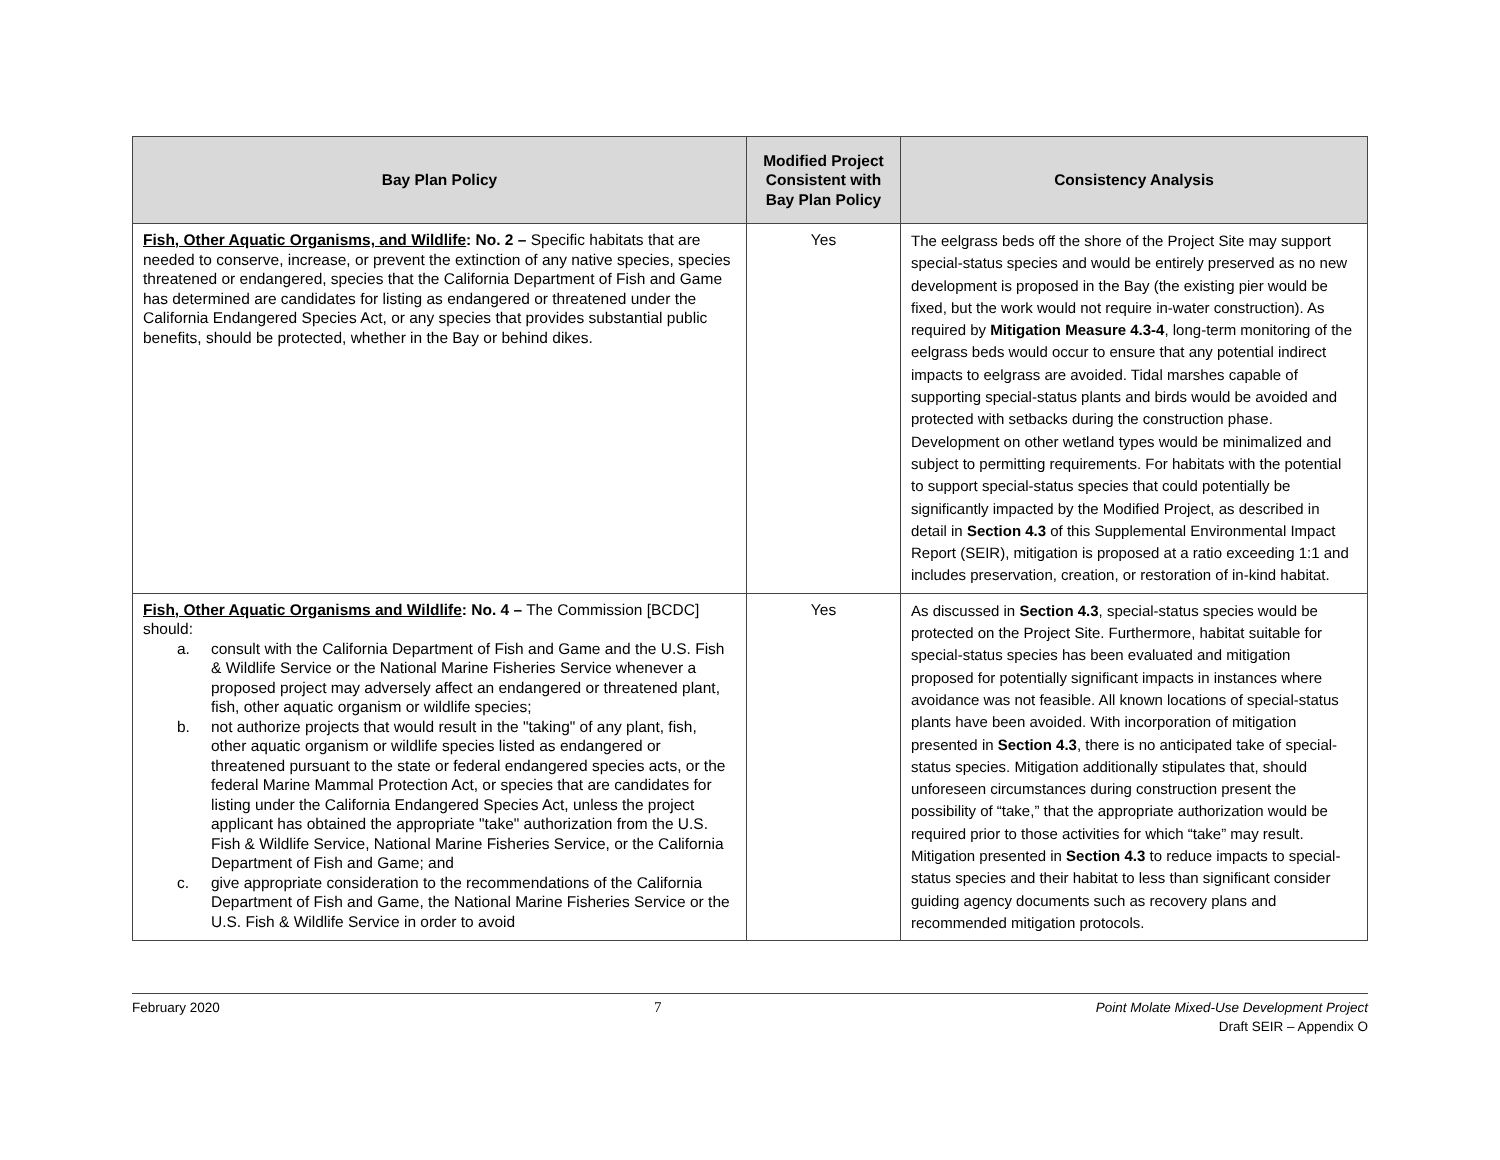| Bay Plan Policy | Modified Project Consistent with Bay Plan Policy | Consistency Analysis |
| --- | --- | --- |
| Fish, Other Aquatic Organisms, and Wildlife : No. 2 – Specific habitats that are needed to conserve, increase, or prevent the extinction of any native species, species threatened or endangered, species that the California Department of Fish and Game has determined are candidates for listing as endangered or threatened under the California Endangered Species Act, or any species that provides substantial public benefits, should be protected, whether in the Bay or behind dikes. | Yes | The eelgrass beds off the shore of the Project Site may support special-status species and would be entirely preserved as no new development is proposed in the Bay (the existing pier would be fixed, but the work would not require in-water construction). As required by Mitigation Measure 4.3-4 , long-term monitoring of the eelgrass beds would occur to ensure that any potential indirect impacts to eelgrass are avoided. Tidal marshes capable of supporting special-status plants and birds would be avoided and protected with setbacks during the construction phase. Development on other wetland types would be minimalized and subject to permitting requirements. For habitats with the potential to support special-status species that could potentially be significantly impacted by the Modified Project, as described in detail in Section 4.3 of this Supplemental Environmental Impact Report (SEIR), mitigation is proposed at a ratio exceeding 1:1 and includes preservation, creation, or restoration of in-kind habitat. |
| Fish, Other Aquatic Organisms and Wildlife : No. 4 – The Commission [BCDC] should: a. consult with the California Department of Fish and Game and the U.S. Fish & Wildlife Service or the National Marine Fisheries Service whenever a proposed project may adversely affect an endangered or threatened plant, fish, other aquatic organism or wildlife species; b. not authorize projects that would result in the "taking" of any plant, fish, other aquatic organism or wildlife species listed as endangered or threatened pursuant to the state or federal endangered species acts, or the federal Marine Mammal Protection Act, or species that are candidates for listing under the California Endangered Species Act, unless the project applicant has obtained the appropriate "take" authorization from the U.S. Fish & Wildlife Service, National Marine Fisheries Service, or the California Department of Fish and Game; and c. give appropriate consideration to the recommendations of the California Department of Fish and Game, the National Marine Fisheries Service or the U.S. Fish & Wildlife Service in order to avoid | Yes | As discussed in Section 4.3 , special-status species would be protected on the Project Site. Furthermore, habitat suitable for special-status species has been evaluated and mitigation proposed for potentially significant impacts in instances where avoidance was not feasible. All known locations of special-status plants have been avoided. With incorporation of mitigation presented in Section 4.3 , there is no anticipated take of special-status species. Mitigation additionally stipulates that, should unforeseen circumstances during construction present the possibility of “take,” that the appropriate authorization would be required prior to those activities for which “take” may result. Mitigation presented in Section 4.3 to reduce impacts to special-status species and their habitat to less than significant consider guiding agency documents such as recovery plans and recommended mitigation protocols. |
February 2020 7 Point Molate Mixed-Use Development Project
Draft SEIR – Appendix O